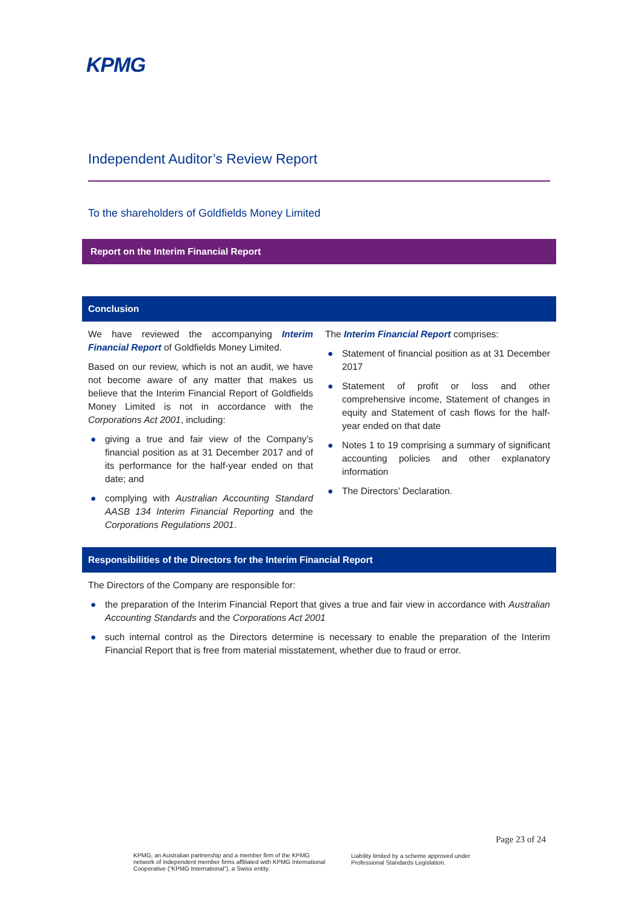KPMG
Independent Auditor’s Review Report
To the shareholders of Goldfields Money Limited
Report on the Interim Financial Report
Conclusion
We have reviewed the accompanying Interim Financial Report of Goldfields Money Limited.
Based on our review, which is not an audit, we have not become aware of any matter that makes us believe that the Interim Financial Report of Goldfields Money Limited is not in accordance with the Corporations Act 2001, including:
● giving a true and fair view of the Company’s financial position as at 31 December 2017 and of its performance for the half-year ended on that date; and
● complying with Australian Accounting Standard AASB 134 Interim Financial Reporting and the Corporations Regulations 2001.
The Interim Financial Report comprises:
● Statement of financial position as at 31 December 2017
● Statement of profit or loss and other comprehensive income, Statement of changes in equity and Statement of cash flows for the half-year ended on that date
● Notes 1 to 19 comprising a summary of significant accounting policies and other explanatory information
● The Directors’ Declaration.
Responsibilities of the Directors for the Interim Financial Report
The Directors of the Company are responsible for:
● the preparation of the Interim Financial Report that gives a true and fair view in accordance with Australian Accounting Standards and the Corporations Act 2001
● such internal control as the Directors determine is necessary to enable the preparation of the Interim Financial Report that is free from material misstatement, whether due to fraud or error.
Page 23 of 24
KPMG, an Australian partnership and a member firm of the KPMG network of independent member firms affiliated with KPMG International Cooperative (“KPMG International”), a Swiss entity.
Liability limited by a scheme approved under Professional Standards Legislation.